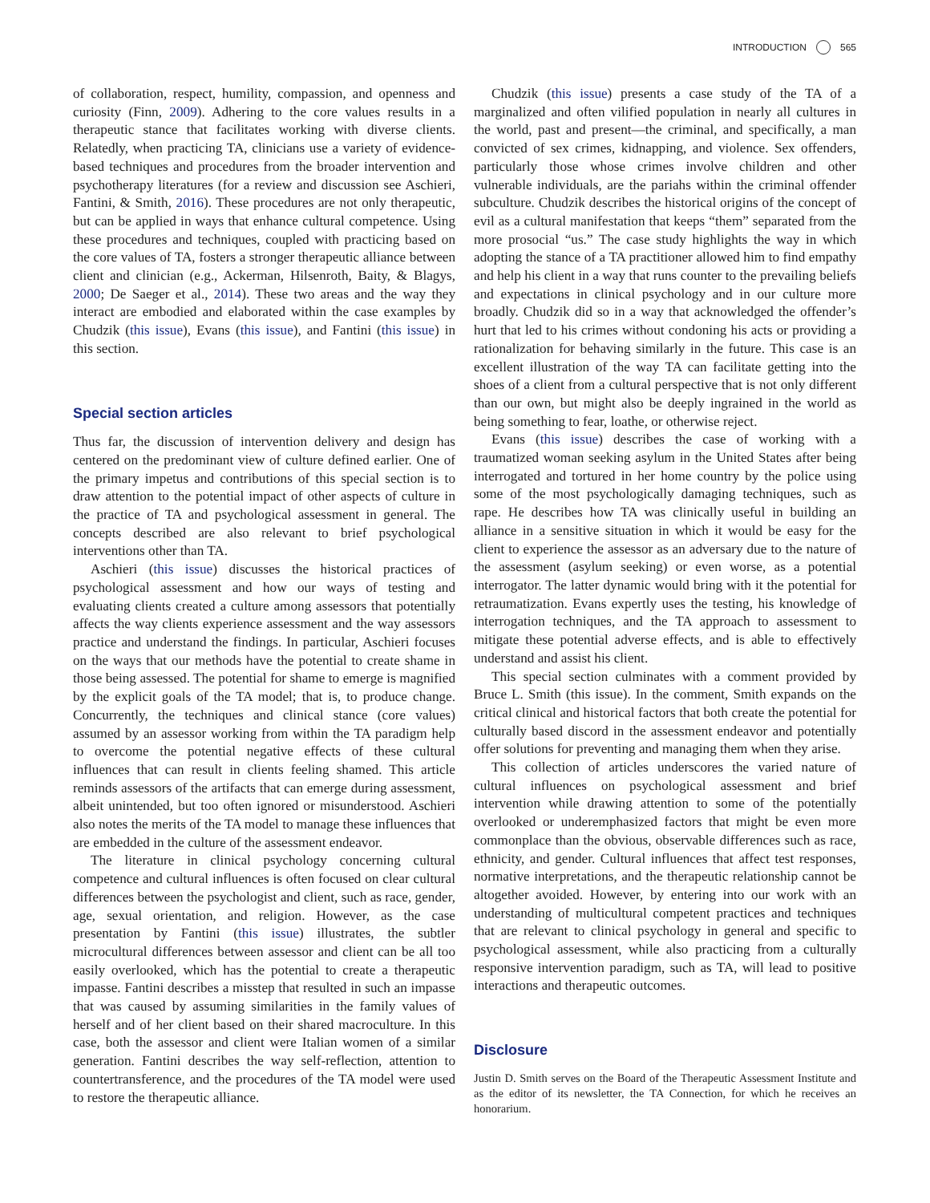INTRODUCTION 565
of collaboration, respect, humility, compassion, and openness and curiosity (Finn, 2009). Adhering to the core values results in a therapeutic stance that facilitates working with diverse clients. Relatedly, when practicing TA, clinicians use a variety of evidence-based techniques and procedures from the broader intervention and psychotherapy literatures (for a review and discussion see Aschieri, Fantini, & Smith, 2016). These procedures are not only therapeutic, but can be applied in ways that enhance cultural competence. Using these procedures and techniques, coupled with practicing based on the core values of TA, fosters a stronger therapeutic alliance between client and clinician (e.g., Ackerman, Hilsenroth, Baity, & Blagys, 2000; De Saeger et al., 2014). These two areas and the way they interact are embodied and elaborated within the case examples by Chudzik (this issue), Evans (this issue), and Fantini (this issue) in this section.
Special section articles
Thus far, the discussion of intervention delivery and design has centered on the predominant view of culture defined earlier. One of the primary impetus and contributions of this special section is to draw attention to the potential impact of other aspects of culture in the practice of TA and psychological assessment in general. The concepts described are also relevant to brief psychological interventions other than TA.
Aschieri (this issue) discusses the historical practices of psychological assessment and how our ways of testing and evaluating clients created a culture among assessors that potentially affects the way clients experience assessment and the way assessors practice and understand the findings. In particular, Aschieri focuses on the ways that our methods have the potential to create shame in those being assessed. The potential for shame to emerge is magnified by the explicit goals of the TA model; that is, to produce change. Concurrently, the techniques and clinical stance (core values) assumed by an assessor working from within the TA paradigm help to overcome the potential negative effects of these cultural influences that can result in clients feeling shamed. This article reminds assessors of the artifacts that can emerge during assessment, albeit unintended, but too often ignored or misunderstood. Aschieri also notes the merits of the TA model to manage these influences that are embedded in the culture of the assessment endeavor.
The literature in clinical psychology concerning cultural competence and cultural influences is often focused on clear cultural differences between the psychologist and client, such as race, gender, age, sexual orientation, and religion. However, as the case presentation by Fantini (this issue) illustrates, the subtler microcultural differences between assessor and client can be all too easily overlooked, which has the potential to create a therapeutic impasse. Fantini describes a misstep that resulted in such an impasse that was caused by assuming similarities in the family values of herself and of her client based on their shared macroculture. In this case, both the assessor and client were Italian women of a similar generation. Fantini describes the way self-reflection, attention to countertransference, and the procedures of the TA model were used to restore the therapeutic alliance.
Chudzik (this issue) presents a case study of the TA of a marginalized and often vilified population in nearly all cultures in the world, past and present—the criminal, and specifically, a man convicted of sex crimes, kidnapping, and violence. Sex offenders, particularly those whose crimes involve children and other vulnerable individuals, are the pariahs within the criminal offender subculture. Chudzik describes the historical origins of the concept of evil as a cultural manifestation that keeps “them” separated from the more prosocial “us.” The case study highlights the way in which adopting the stance of a TA practitioner allowed him to find empathy and help his client in a way that runs counter to the prevailing beliefs and expectations in clinical psychology and in our culture more broadly. Chudzik did so in a way that acknowledged the offender’s hurt that led to his crimes without condoning his acts or providing a rationalization for behaving similarly in the future. This case is an excellent illustration of the way TA can facilitate getting into the shoes of a client from a cultural perspective that is not only different than our own, but might also be deeply ingrained in the world as being something to fear, loathe, or otherwise reject.
Evans (this issue) describes the case of working with a traumatized woman seeking asylum in the United States after being interrogated and tortured in her home country by the police using some of the most psychologically damaging techniques, such as rape. He describes how TA was clinically useful in building an alliance in a sensitive situation in which it would be easy for the client to experience the assessor as an adversary due to the nature of the assessment (asylum seeking) or even worse, as a potential interrogator. The latter dynamic would bring with it the potential for retraumatization. Evans expertly uses the testing, his knowledge of interrogation techniques, and the TA approach to assessment to mitigate these potential adverse effects, and is able to effectively understand and assist his client.
This special section culminates with a comment provided by Bruce L. Smith (this issue). In the comment, Smith expands on the critical clinical and historical factors that both create the potential for culturally based discord in the assessment endeavor and potentially offer solutions for preventing and managing them when they arise.
This collection of articles underscores the varied nature of cultural influences on psychological assessment and brief intervention while drawing attention to some of the potentially overlooked or underemphasized factors that might be even more commonplace than the obvious, observable differences such as race, ethnicity, and gender. Cultural influences that affect test responses, normative interpretations, and the therapeutic relationship cannot be altogether avoided. However, by entering into our work with an understanding of multicultural competent practices and techniques that are relevant to clinical psychology in general and specific to psychological assessment, while also practicing from a culturally responsive intervention paradigm, such as TA, will lead to positive interactions and therapeutic outcomes.
Disclosure
Justin D. Smith serves on the Board of the Therapeutic Assessment Institute and as the editor of its newsletter, the TA Connection, for which he receives an honorarium.